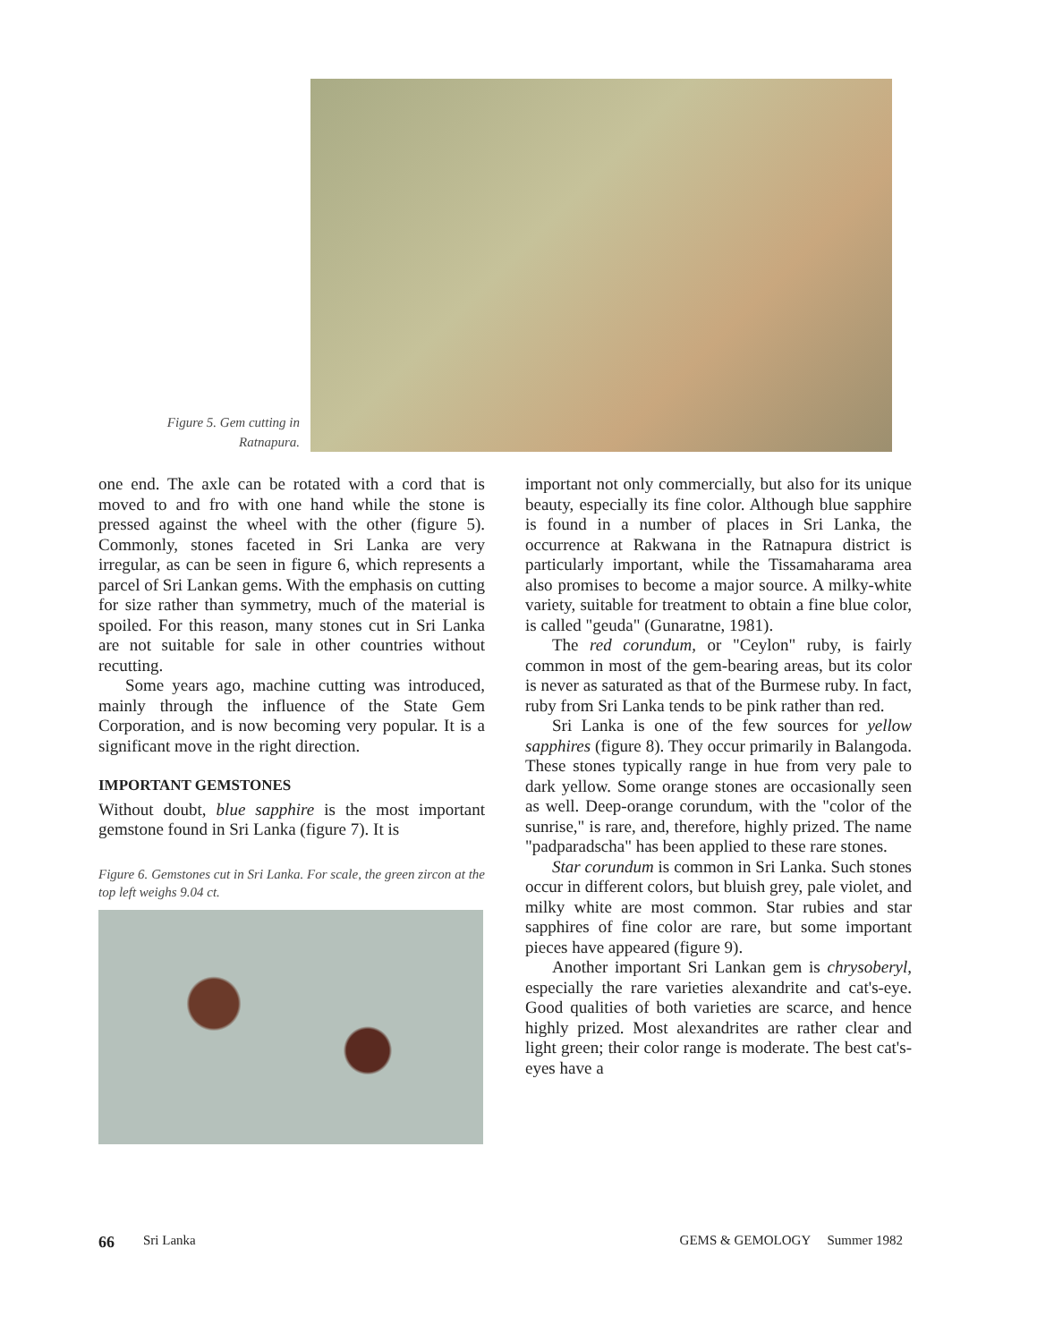Figure 5. Gem cutting in
Ratnapura.
one end. The axle can be rotated with a cord that is moved to and fro with one hand while the stone is pressed against the wheel with the other (figure 5). Commonly, stones faceted in Sri Lanka are very irregular, as can be seen in figure 6, which represents a parcel of Sri Lankan gems. With the emphasis on cutting for size rather than symmetry, much of the material is spoiled. For this reason, many stones cut in Sri Lanka are not suitable for sale in other countries without recutting.
Some years ago, machine cutting was introduced, mainly through the influence of the State Gem Corporation, and is now becoming very popular. It is a significant move in the right direction.
IMPORTANT GEMSTONES
Without doubt, blue sapphire is the most important gemstone found in Sri Lanka (figure 7). It is
Figure 6. Gemstones cut in Sri Lanka. For scale, the green zircon at the top left weighs 9.04 ct.
important not only commercially, but also for its unique beauty, especially its fine color. Although blue sapphire is found in a number of places in Sri Lanka, the occurrence at Rakwana in the Ratnapura district is particularly important, while the Tissamaharama area also promises to become a major source. A milky-white variety, suitable for treatment to obtain a fine blue color, is called "geuda" (Gunaratne, 1981).
The red corundum, or "Ceylon" ruby, is fairly common in most of the gem-bearing areas, but its color is never as saturated as that of the Burmese ruby. In fact, ruby from Sri Lanka tends to be pink rather than red.
Sri Lanka is one of the few sources for yellow sapphires (figure 8). They occur primarily in Balangoda. These stones typically range in hue from very pale to dark yellow. Some orange stones are occasionally seen as well. Deep-orange corundum, with the "color of the sunrise," is rare, and, therefore, highly prized. The name "padparadscha" has been applied to these rare stones.
Star corundum is common in Sri Lanka. Such stones occur in different colors, but bluish grey, pale violet, and milky white are most common. Star rubies and star sapphires of fine color are rare, but some important pieces have appeared (figure 9).
Another important Sri Lankan gem is chrysoberyl, especially the rare varieties alexandrite and cat's-eye. Good qualities of both varieties are scarce, and hence highly prized. Most alexandrites are rather clear and light green; their color range is moderate. The best cat's-eyes have a
66 Sri Lanka GEMS & GEMOLOGY Summer 1982